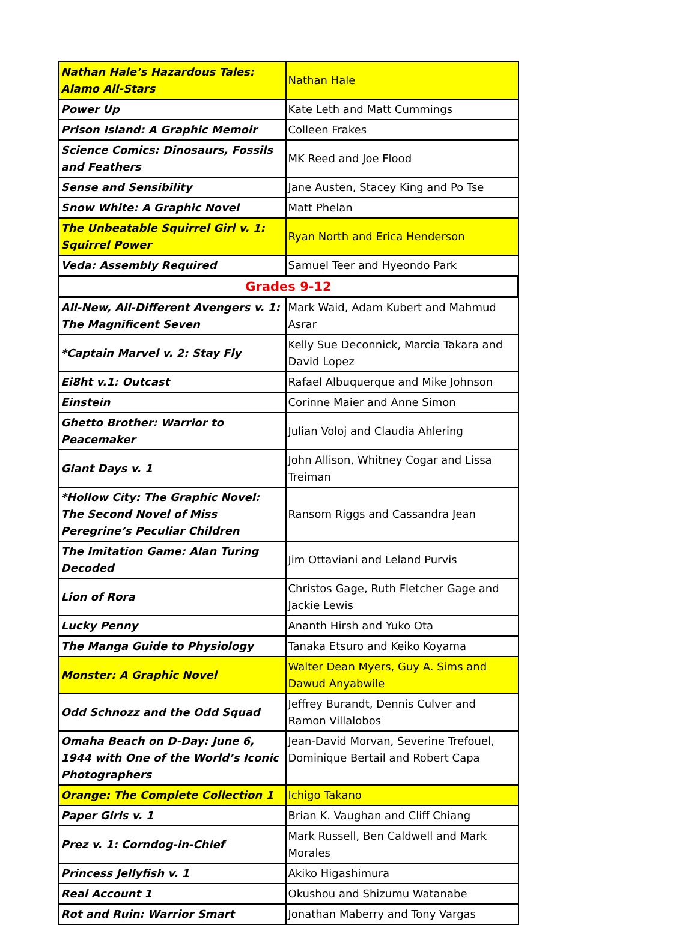| Nathan Hale’s Hazardous Tales: Alamo All-Stars | Nathan Hale |
| Power Up | Kate Leth and Matt Cummings |
| Prison Island: A Graphic Memoir | Colleen Frakes |
| Science Comics: Dinosaurs, Fossils and Feathers | MK Reed and Joe Flood |
| Sense and Sensibility | Jane Austen, Stacey King and Po Tse |
| Snow White: A Graphic Novel | Matt Phelan |
| The Unbeatable Squirrel Girl v. 1: Squirrel Power | Ryan North and Erica Henderson |
| Veda: Assembly Required | Samuel Teer and Hyeondo Park |
| Grades 9-12 | |
| All-New, All-Different Avengers v. 1: The Magnificent Seven | Mark Waid, Adam Kubert and Mahmud Asrar |
| *Captain Marvel v. 2: Stay Fly | Kelly Sue Deconnick, Marcia Takara and David Lopez |
| Ei8ht v.1: Outcast | Rafael Albuquerque and Mike Johnson |
| Einstein | Corinne Maier and Anne Simon |
| Ghetto Brother: Warrior to Peacemaker | Julian Voloj and Claudia Ahlering |
| Giant Days v. 1 | John Allison, Whitney Cogar and Lissa Treiman |
| *Hollow City: The Graphic Novel: The Second Novel of Miss Peregrine’s Peculiar Children | Ransom Riggs and Cassandra Jean |
| The Imitation Game: Alan Turing Decoded | Jim Ottaviani and Leland Purvis |
| Lion of Rora | Christos Gage, Ruth Fletcher Gage and Jackie Lewis |
| Lucky Penny | Ananth Hirsh and Yuko Ota |
| The Manga Guide to Physiology | Tanaka Etsuro and Keiko Koyama |
| Monster: A Graphic Novel | Walter Dean Myers, Guy A. Sims and Dawud Anyabwile |
| Odd Schnozz and the Odd Squad | Jeffrey Burandt, Dennis Culver and Ramon Villalobos |
| Omaha Beach on D-Day: June 6, 1944 with One of the World’s Iconic Photographers | Jean-David Morvan, Severine Trefouel, Dominique Bertail and Robert Capa |
| Orange: The Complete Collection 1 | Ichigo Takano |
| Paper Girls v. 1 | Brian K. Vaughan and Cliff Chiang |
| Prez v. 1: Corndog-in-Chief | Mark Russell, Ben Caldwell and Mark Morales |
| Princess Jellyfish v. 1 | Akiko Higashimura |
| Real Account 1 | Okushou and Shizumu Watanabe |
| Rot and Ruin: Warrior Smart | Jonathan Maberry and Tony Vargas |